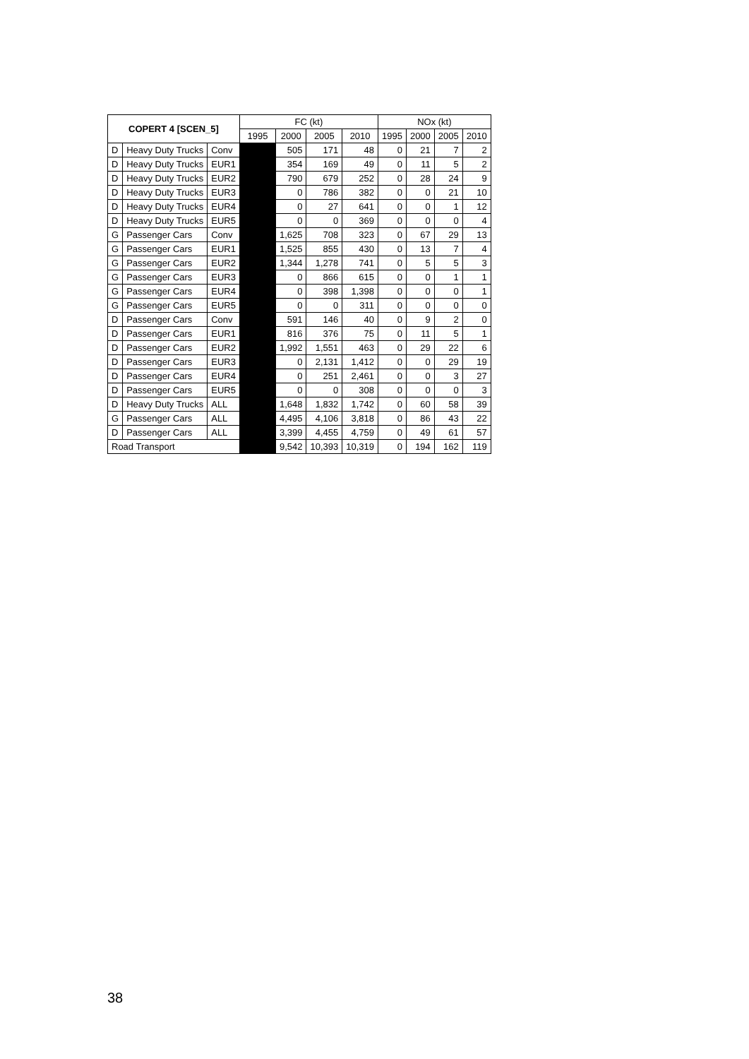| COPERT 4 [SCEN_5] | | | FC (kt) | | | | NOx (kt) | | | |
| --- | --- | --- | --- | --- | --- | --- | --- | --- | --- | --- |
| | | | 1995 | 2000 | 2005 | 2010 | 1995 | 2000 | 2005 | 2010 |
| D | Heavy Duty Trucks | Conv | | 505 | 171 | 48 | 0 | 21 | 7 | 2 |
| D | Heavy Duty Trucks | EUR1 | | 354 | 169 | 49 | 0 | 11 | 5 | 2 |
| D | Heavy Duty Trucks | EUR2 | | 790 | 679 | 252 | 0 | 28 | 24 | 9 |
| D | Heavy Duty Trucks | EUR3 | | 0 | 786 | 382 | 0 | 0 | 21 | 10 |
| D | Heavy Duty Trucks | EUR4 | | 0 | 27 | 641 | 0 | 0 | 1 | 12 |
| D | Heavy Duty Trucks | EUR5 | | 0 | 0 | 369 | 0 | 0 | 0 | 4 |
| G | Passenger Cars | Conv | | 1,625 | 708 | 323 | 0 | 67 | 29 | 13 |
| G | Passenger Cars | EUR1 | | 1,525 | 855 | 430 | 0 | 13 | 7 | 4 |
| G | Passenger Cars | EUR2 | | 1,344 | 1,278 | 741 | 0 | 5 | 5 | 3 |
| G | Passenger Cars | EUR3 | | 0 | 866 | 615 | 0 | 0 | 1 | 1 |
| G | Passenger Cars | EUR4 | | 0 | 398 | 1,398 | 0 | 0 | 0 | 1 |
| G | Passenger Cars | EUR5 | | 0 | 0 | 311 | 0 | 0 | 0 | 0 |
| D | Passenger Cars | Conv | | 591 | 146 | 40 | 0 | 9 | 2 | 0 |
| D | Passenger Cars | EUR1 | | 816 | 376 | 75 | 0 | 11 | 5 | 1 |
| D | Passenger Cars | EUR2 | | 1,992 | 1,551 | 463 | 0 | 29 | 22 | 6 |
| D | Passenger Cars | EUR3 | | 0 | 2,131 | 1,412 | 0 | 0 | 29 | 19 |
| D | Passenger Cars | EUR4 | | 0 | 251 | 2,461 | 0 | 0 | 3 | 27 |
| D | Passenger Cars | EUR5 | | 0 | 0 | 308 | 0 | 0 | 0 | 3 |
| D | Heavy Duty Trucks | ALL | | 1,648 | 1,832 | 1,742 | 0 | 60 | 58 | 39 |
| G | Passenger Cars | ALL | | 4,495 | 4,106 | 3,818 | 0 | 86 | 43 | 22 |
| D | Passenger Cars | ALL | | 3,399 | 4,455 | 4,759 | 0 | 49 | 61 | 57 |
| Road Transport | | | | 9,542 | 10,393 | 10,319 | 0 | 194 | 162 | 119 |
38